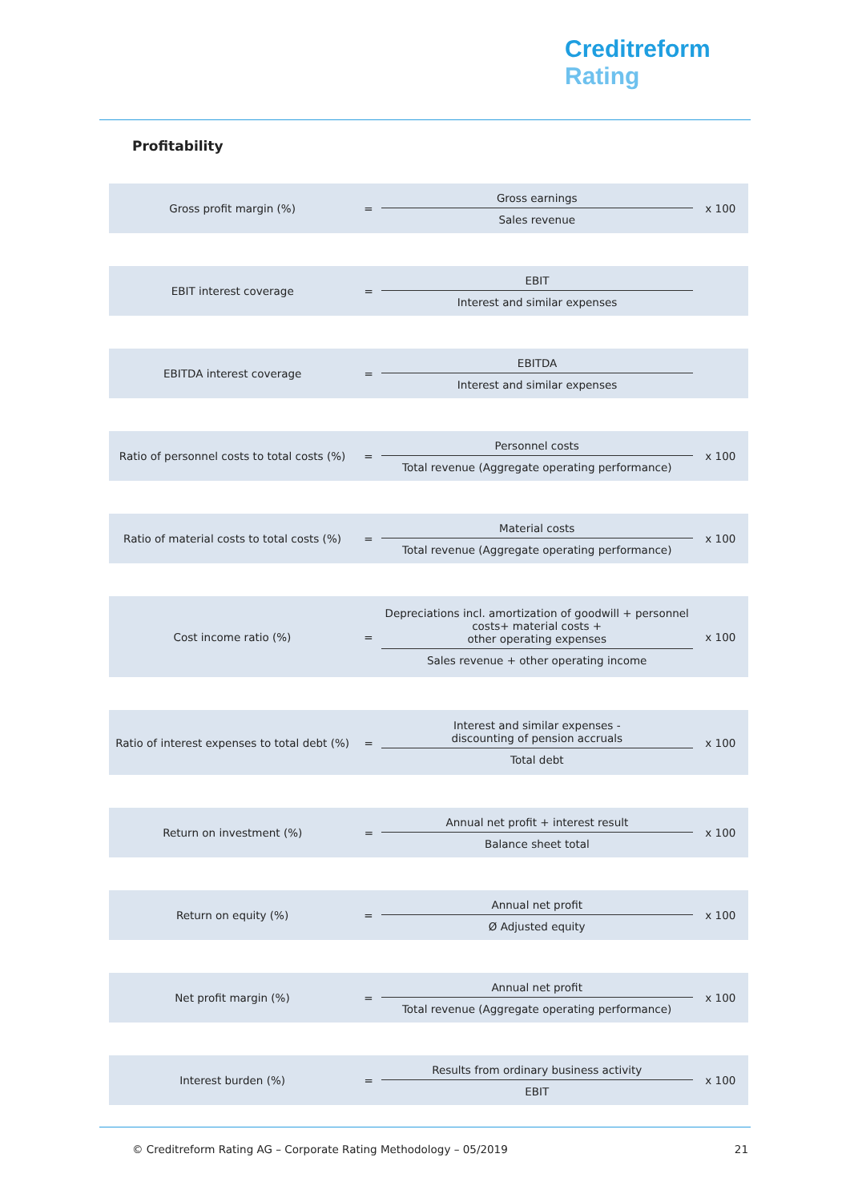Creditreform
Rating
Profitability
| Gross profit margin (%) | = | Gross earnings Sales revenue | x 100 |
| EBIT interest coverage | = | EBIT Interest and similar expenses | |
| EBITDA interest coverage | = | EBITDA Interest and similar expenses | |
| Ratio of personnel costs to total costs (%) | = | Personnel costs Total revenue (Aggregate operating performance) | x 100 |
| Ratio of material costs to total costs (%) | = | Material costs Total revenue (Aggregate operating performance) | x 100 |
| Cost income ratio (%) | = | Depreciations incl. amortization of goodwill + personnel costs+ material costs + other operating expenses Sales revenue + other operating income | x 100 |
| Ratio of interest expenses to total debt (%) | = | Interest and similar expenses - discounting of pension accruals Total debt | x 100 |
| Return on investment (%) | = | Annual net profit + interest result Balance sheet total | x 100 |
| Return on equity (%) | = | Annual net profit Ø Adjusted equity | x 100 |
| Net profit margin (%) | = | Annual net profit Total revenue (Aggregate operating performance) | x 100 |
| Interest burden (%) | = | Results from ordinary business activity EBIT | x 100 |
© Creditreform Rating AG – Corporate Rating Methodology – 05/2019 21